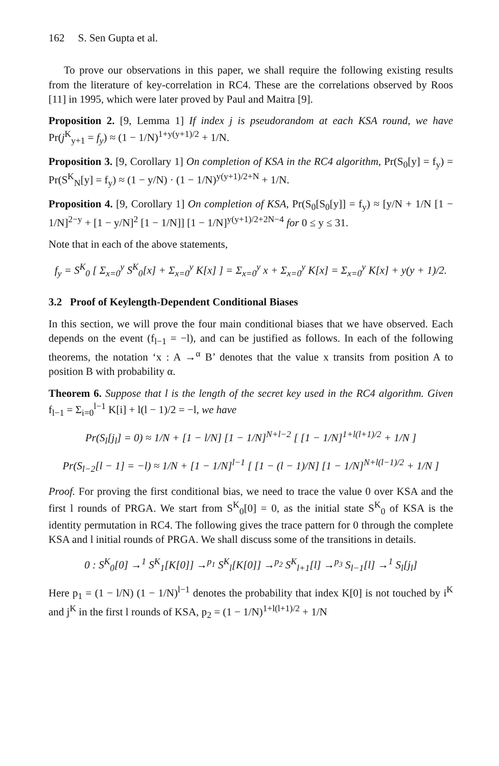162 S. Sen Gupta et al.
To prove our observations in this paper, we shall require the following existing results from the literature of key-correlation in RC4. These are the correlations observed by Roos [11] in 1995, which were later proved by Paul and Maitra [9].
Proposition 2. [9, Lemma 1] If index j is pseudorandom at each KSA round, we have Pr(j<sup>K</sup><sub>y+1</sub> = f<sub>y</sub>) ≈ (1 − 1/N)<sup>1+y(y+1)/2</sup> + 1/N.
Proposition 3. [9, Corollary 1] On completion of KSA in the RC4 algorithm, Pr(S<sub>0</sub>[y] = f<sub>y</sub>) = Pr(S<sup>K</sup><sub>N</sub>[y] = f<sub>y</sub>) ≈ (1 − y/N) · (1 − 1/N)<sup>y(y+1)/2+N</sup> + 1/N.
Proposition 4. [9, Corollary 1] On completion of KSA, Pr(S<sub>0</sub>[S<sub>0</sub>[y]] = f<sub>y</sub>) ≈ [y/N + 1/N [1 − 1/N]<sup>2−y</sup> + [1 − y/N]<sup>2</sup> [1 − 1/N]] [1 − 1/N]<sup>y(y+1)/2+2N−4</sup> for 0 ≤ y ≤ 31.
Note that in each of the above statements,
f<sub>y</sub> = S<sup>K</sup><sub>0</sub> [ Σ<sub>x=0</sub><sup>y</sup> S<sup>K</sup><sub>0</sub>[x] + Σ<sub>x=0</sub><sup>y</sup> K[x] ] = Σ<sub>x=0</sub><sup>y</sup> x + Σ<sub>x=0</sub><sup>y</sup> K[x] = Σ<sub>x=0</sub><sup>y</sup> K[x] + y(y + 1)/2.
3.2 Proof of Keylength-Dependent Conditional Biases
In this section, we will prove the four main conditional biases that we have observed. Each depends on the event (f<sub>l−1</sub> = −l), and can be justified as follows. In each of the following theorems, the notation ‘x : A →<sup>α</sup> B’ denotes that the value x transits from position A to position B with probability α.
Theorem 6. Suppose that l is the length of the secret key used in the RC4 algorithm. Given f<sub>l−1</sub> = Σ<sub>i=0</sub><sup>l−1</sup> K[i] + l(l − 1)/2 = −l, we have
Pr(S<sub>l</sub>[j<sub>l</sub>] = 0) ≈ 1/N + [1 − l/N] [1 − 1/N]<sup>N+l−2</sup> [ [1 − 1/N]<sup>1+l(l+1)/2</sup> + 1/N ]
Pr(S<sub>l−2</sub>[l − 1] = −l) ≈ 1/N + [1 − 1/N]<sup>l−1</sup> [ [1 − (l − 1)/N] [1 − 1/N]<sup>N+l(l−1)/2</sup> + 1/N ]
Proof. For proving the first conditional bias, we need to trace the value 0 over KSA and the first l rounds of PRGA. We start from S<sup>K</sup><sub>0</sub>[0] = 0, as the initial state S<sup>K</sup><sub>0</sub> of KSA is the identity permutation in RC4. The following gives the trace pattern for 0 through the complete KSA and l initial rounds of PRGA. We shall discuss some of the transitions in details.
0 : S<sup>K</sup><sub>0</sub>[0] →<sup>1</sup> S<sup>K</sup><sub>1</sub>[K[0]] →<sup>p<sub>1</sub></sup> S<sup>K</sup><sub>l</sub>[K[0]] →<sup>p<sub>2</sub></sup> S<sup>K</sup><sub>l+1</sub>[l] →<sup>p<sub>3</sub></sup> S<sub>l−1</sub>[l] →<sup>1</sup> S<sub>l</sub>[j<sub>l</sub>]
Here p<sub>1</sub> = (1 − l/N) (1 − 1/N)<sup>l−1</sup> denotes the probability that index K[0] is not touched by i<sup>K</sup> and j<sup>K</sup> in the first l rounds of KSA, p<sub>2</sub> = (1 − 1/N)<sup>1+l(l+1)/2</sup> + 1/N